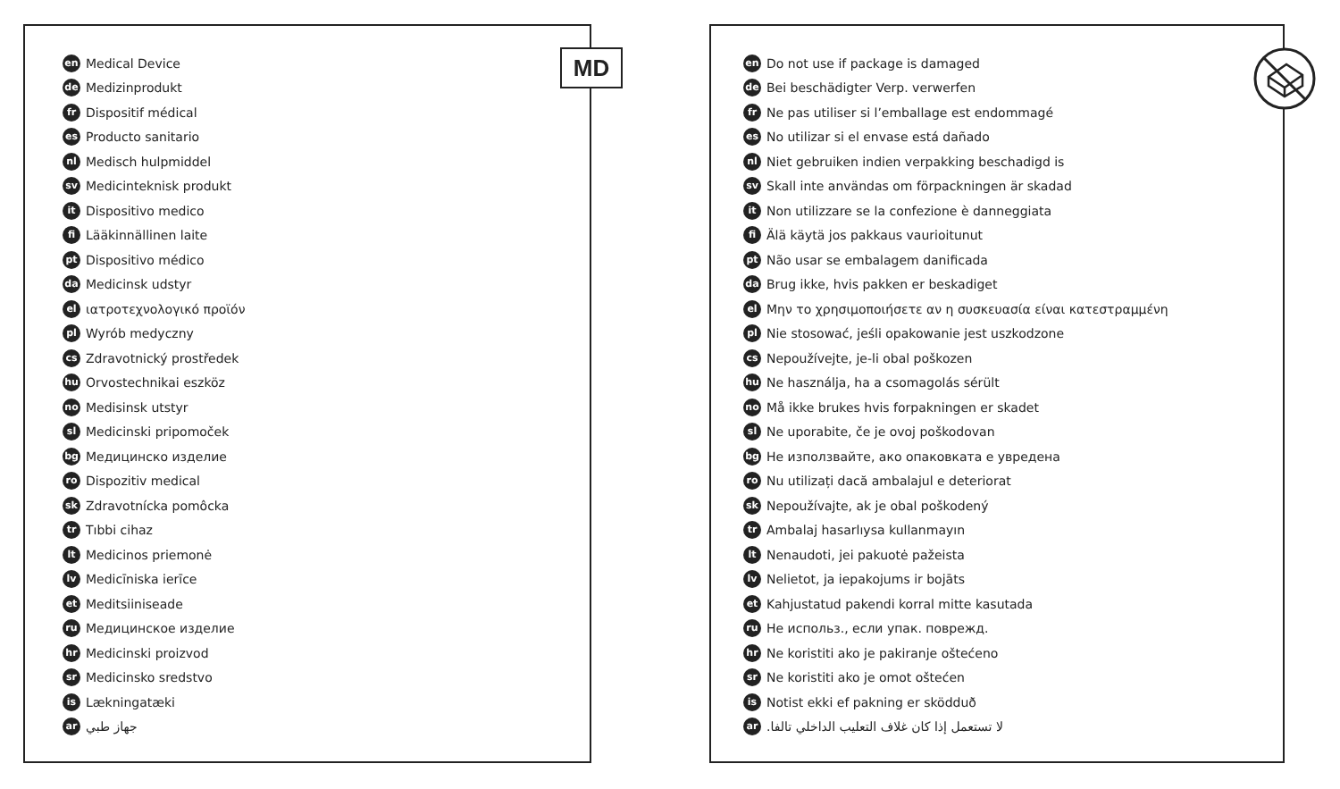en Medical Device
de Medizinprodukt
fr Dispositif médical
es Producto sanitario
nl Medisch hulpmiddel
sv Medicinteknisk produkt
it Dispositivo medico
fi Lääkinnällinen laite
pt Dispositivo médico
da Medicinsk udstyr
el ιατροτεχνολογικό προϊόν
pl Wyrób medyczny
cs Zdravotnický prostředek
hu Orvostechnikai eszköz
no Medisinsk utstyr
sl Medicinski pripomoček
bg Медицинско изделие
ro Dispozitiv medical
sk Zdravotnícka pomôcka
tr Tıbbi cihaz
lt Medicinos priemonė
lv Medicīniska ierīce
et Meditsiiniseade
ru Медицинское изделие
hr Medicinski proizvod
sr Medicinsko sredstvo
is Lækningatæki
ar جهاز طبي
MD
en Do not use if package is damaged
de Bei beschädigter Verp. verwerfen
fr Ne pas utiliser si l’emballage est endommagé
es No utilizar si el envase está dañado
nl Niet gebruiken indien verpakking beschadigd is
sv Skall inte användas om förpackningen är skadad
it Non utilizzare se la confezione è danneggiata
fi Älä käytä jos pakkaus vaurioitunut
pt Não usar se embalagem danificada
da Brug ikke, hvis pakken er beskadiget
el Μην το χρησιμοποιήσετε αν η συσκευασία είναι κατεστραμμένη
pl Nie stosować, jeśli opakowanie jest uszkodzone
cs Nepoužívejte, je-li obal poškozen
hu Ne használja, ha a csomagolás sérült
no Må ikke brukes hvis forpakningen er skadet
sl Ne uporabite, če je ovoj poškodovan
bg Не използвайте, ако опаковката е увредена
ro Nu utilizați dacă ambalajul e deteriorat
sk Nepoužívajte, ak je obal poškodený
tr Ambalaj hasarlıysa kullanmayın
lt Nenaudoti, jei pakuotė pažeista
lv Nelietot, ja iepakojums ir bojāts
et Kahjustatud pakendi korral mitte kasutada
ru Не использ., если упак. поврежд.
hr Ne koristiti ako je pakiranje oštećeno
sr Ne koristiti ako je omot oštećen
is Notist ekki ef pakning er sködduð
ar لا تستعمل إذا كان غلاف التعليب الداخلي تالفا.